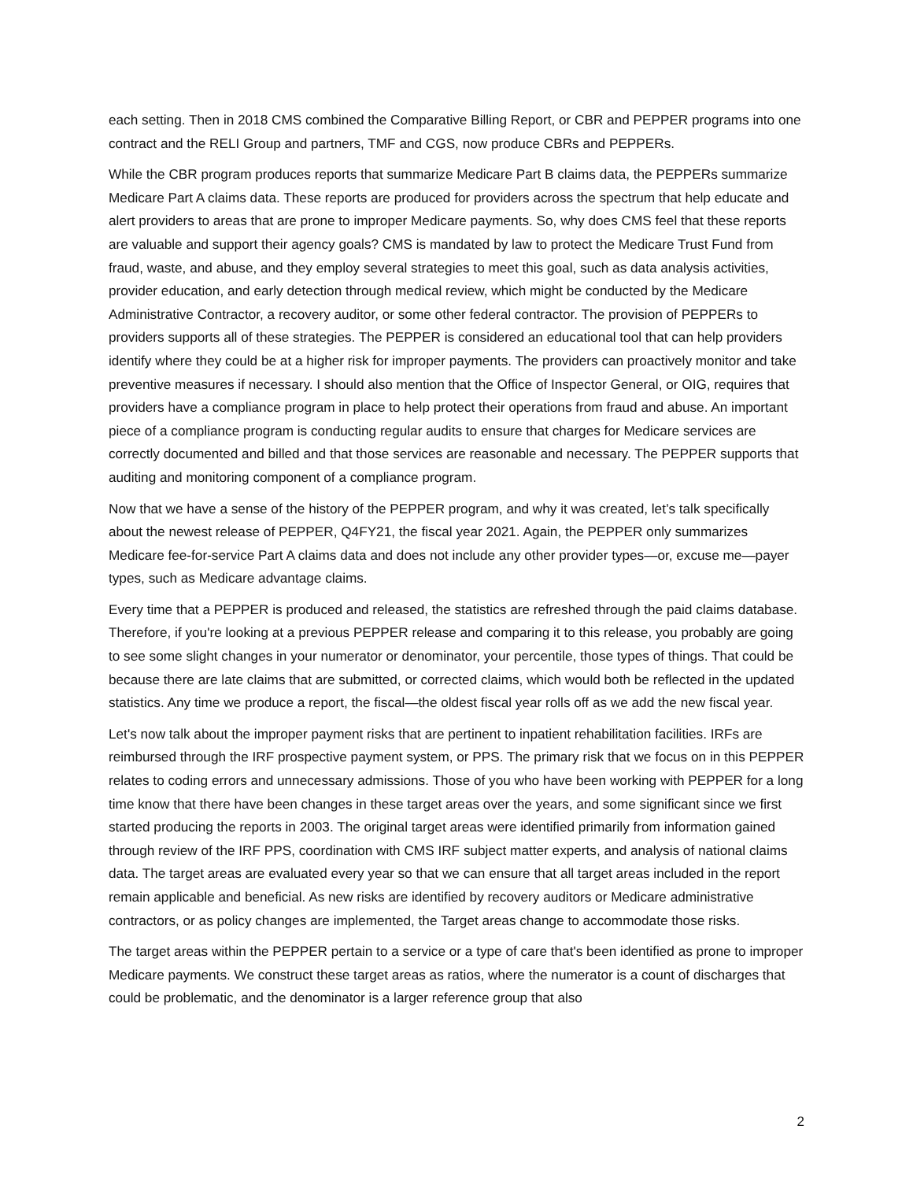each setting. Then in 2018 CMS combined the Comparative Billing Report, or CBR and PEPPER programs into one contract and the RELI Group and partners, TMF and CGS, now produce CBRs and PEPPERs.
While the CBR program produces reports that summarize Medicare Part B claims data, the PEPPERs summarize Medicare Part A claims data. These reports are produced for providers across the spectrum that help educate and alert providers to areas that are prone to improper Medicare payments. So, why does CMS feel that these reports are valuable and support their agency goals? CMS is mandated by law to protect the Medicare Trust Fund from fraud, waste, and abuse, and they employ several strategies to meet this goal, such as data analysis activities, provider education, and early detection through medical review, which might be conducted by the Medicare Administrative Contractor, a recovery auditor, or some other federal contractor. The provision of PEPPERs to providers supports all of these strategies. The PEPPER is considered an educational tool that can help providers identify where they could be at a higher risk for improper payments. The providers can proactively monitor and take preventive measures if necessary. I should also mention that the Office of Inspector General, or OIG, requires that providers have a compliance program in place to help protect their operations from fraud and abuse. An important piece of a compliance program is conducting regular audits to ensure that charges for Medicare services are correctly documented and billed and that those services are reasonable and necessary. The PEPPER supports that auditing and monitoring component of a compliance program.
Now that we have a sense of the history of the PEPPER program, and why it was created, let’s talk specifically about the newest release of PEPPER, Q4FY21, the fiscal year 2021. Again, the PEPPER only summarizes Medicare fee-for-service Part A claims data and does not include any other provider types—or, excuse me—payer types, such as Medicare advantage claims.
Every time that a PEPPER is produced and released, the statistics are refreshed through the paid claims database. Therefore, if you're looking at a previous PEPPER release and comparing it to this release, you probably are going to see some slight changes in your numerator or denominator, your percentile, those types of things. That could be because there are late claims that are submitted, or corrected claims, which would both be reflected in the updated statistics. Any time we produce a report, the fiscal—the oldest fiscal year rolls off as we add the new fiscal year.
Let's now talk about the improper payment risks that are pertinent to inpatient rehabilitation facilities. IRFs are reimbursed through the IRF prospective payment system, or PPS. The primary risk that we focus on in this PEPPER relates to coding errors and unnecessary admissions. Those of you who have been working with PEPPER for a long time know that there have been changes in these target areas over the years, and some significant since we first started producing the reports in 2003. The original target areas were identified primarily from information gained through review of the IRF PPS, coordination with CMS IRF subject matter experts, and analysis of national claims data. The target areas are evaluated every year so that we can ensure that all target areas included in the report remain applicable and beneficial. As new risks are identified by recovery auditors or Medicare administrative contractors, or as policy changes are implemented, the Target areas change to accommodate those risks.
The target areas within the PEPPER pertain to a service or a type of care that's been identified as prone to improper Medicare payments. We construct these target areas as ratios, where the numerator is a count of discharges that could be problematic, and the denominator is a larger reference group that also
2